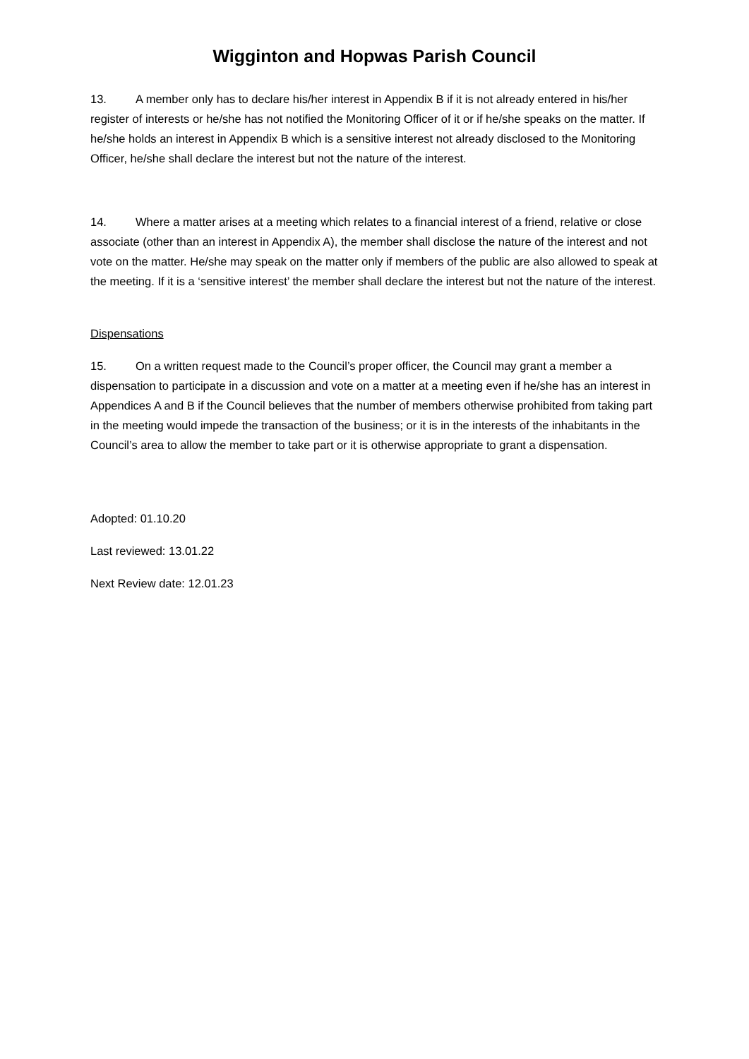Wigginton and Hopwas Parish Council
13. A member only has to declare his/her interest in Appendix B if it is not already entered in his/her register of interests or he/she has not notified the Monitoring Officer of it or if he/she speaks on the matter. If he/she holds an interest in Appendix B which is a sensitive interest not already disclosed to the Monitoring Officer, he/she shall declare the interest but not the nature of the interest.
14. Where a matter arises at a meeting which relates to a financial interest of a friend, relative or close associate (other than an interest in Appendix A), the member shall disclose the nature of the interest and not vote on the matter. He/she may speak on the matter only if members of the public are also allowed to speak at the meeting. If it is a ‘sensitive interest’ the member shall declare the interest but not the nature of the interest.
Dispensations
15. On a written request made to the Council’s proper officer, the Council may grant a member a dispensation to participate in a discussion and vote on a matter at a meeting even if he/she has an interest in Appendices A and B if the Council believes that the number of members otherwise prohibited from taking part in the meeting would impede the transaction of the business; or it is in the interests of the inhabitants in the Council’s area to allow the member to take part or it is otherwise appropriate to grant a dispensation.
Adopted: 01.10.20
Last reviewed: 13.01.22
Next Review date: 12.01.23